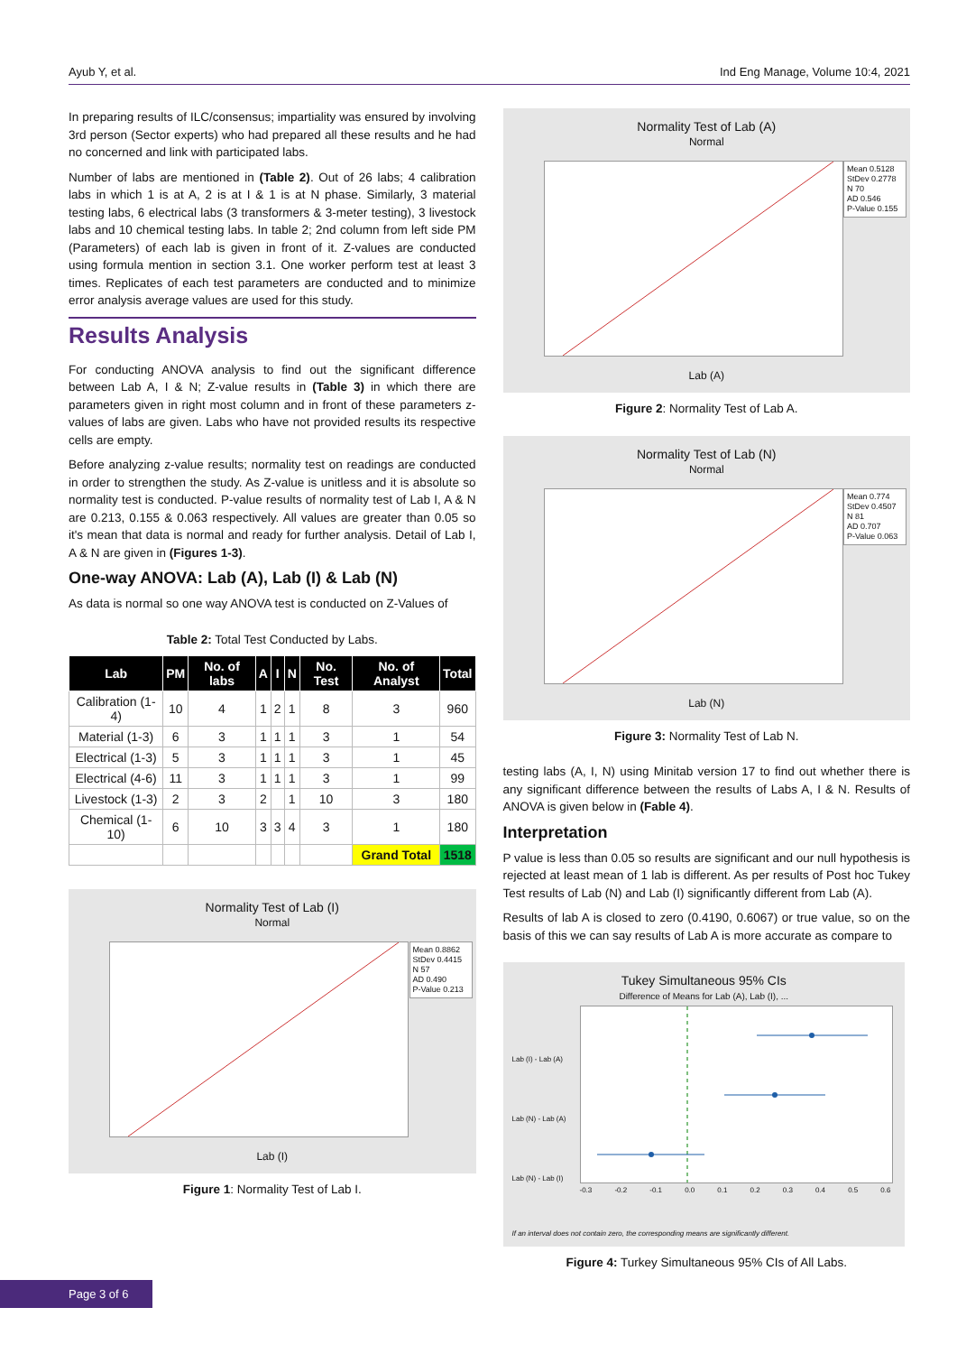Ayub Y, et al. Ind Eng Manage, Volume 10:4, 2021
In preparing results of ILC/consensus; impartiality was ensured by involving 3rd person (Sector experts) who had prepared all these results and he had no concerned and link with participated labs.
Number of labs are mentioned in (Table 2). Out of 26 labs; 4 calibration labs in which 1 is at A, 2 is at I & 1 is at N phase. Similarly, 3 material testing labs, 6 electrical labs (3 transformers & 3-meter testing), 3 livestock labs and 10 chemical testing labs. In table 2; 2nd column from left side PM (Parameters) of each lab is given in front of it. Z-values are conducted using formula mention in section 3.1. One worker perform test at least 3 times. Replicates of each test parameters are conducted and to minimize error analysis average values are used for this study.
Results Analysis
For conducting ANOVA analysis to find out the significant difference between Lab A, I & N; Z-value results in (Table 3) in which there are parameters given in right most column and in front of these parameters z-values of labs are given. Labs who have not provided results its respective cells are empty.
Before analyzing z-value results; normality test on readings are conducted in order to strengthen the study. As Z-value is unitless and it is absolute so normality test is conducted. P-value results of normality test of Lab I, A & N are 0.213, 0.155 & 0.063 respectively. All values are greater than 0.05 so it's mean that data is normal and ready for further analysis. Detail of Lab I, A & N are given in (Figures 1-3).
One-way ANOVA: Lab (A), Lab (I) & Lab (N)
As data is normal so one way ANOVA test is conducted on Z-Values of
Table 2: Total Test Conducted by Labs.
| Lab | PM | No. of labs | A | I | N | No. Test | No. of Analyst | Total |
| --- | --- | --- | --- | --- | --- | --- | --- | --- |
| Calibration (1-4) | 10 | 4 | 1 | 2 | 1 | 8 | 3 | 960 |
| Material (1-3) | 6 | 3 | 1 | 1 | 1 | 3 | 1 | 54 |
| Electrical (1-3) | 5 | 3 | 1 | 1 | 1 | 3 | 1 | 45 |
| Electrical (4-6) | 11 | 3 | 1 | 1 | 1 | 3 | 1 | 99 |
| Livestock (1-3) | 2 | 3 | 2 | | 1 | 10 | 3 | 180 |
| Chemical (1-10) | 6 | 10 | 3 | 3 | 4 | 3 | 1 | 180 |
| | | | | | | | Grand Total | 1518 |
Normality Test of Lab (I)
Normal
Mean 0.8862
StDev 0.4415
N 57
AD 0.490
P-Value 0.213
Lab (I)
Figure 1: Normality Test of Lab I.
Normality Test of Lab (A)
Normal
Mean 0.5128
StDev 0.2778
N 70
AD 0.546
P-Value 0.155
Lab (A)
Figure 2: Normality Test of Lab A.
Normality Test of Lab (N)
Normal
Mean 0.774
StDev 0.4507
N 81
AD 0.707
P-Value 0.063
Lab (N)
Figure 3: Normality Test of Lab N.
testing labs (A, I, N) using Minitab version 17 to find out whether there is any significant difference between the results of Labs A, I & N. Results of ANOVA is given below in (Fable 4).
Interpretation
P value is less than 0.05 so results are significant and our null hypothesis is rejected at least mean of 1 lab is different. As per results of Post hoc Tukey Test results of Lab (N) and Lab (I) significantly different from Lab (A).
Results of lab A is closed to zero (0.4190, 0.6067) or true value, so on the basis of this we can say results of Lab A is more accurate as compare to
Tukey Simultaneous 95% CIs
Difference of Means for Lab (A), Lab (I), ...
Lab (I) - Lab (A)
Lab (N) - Lab (A)
Lab (N) - Lab (I)
-0.3 -0.2 -0.1 0.0 0.1 0.2 0.3 0.4 0.5 0.6
If an interval does not contain zero, the corresponding means are significantly different.
Figure 4: Turkey Simultaneous 95% CIs of All Labs.
Page 3 of 6